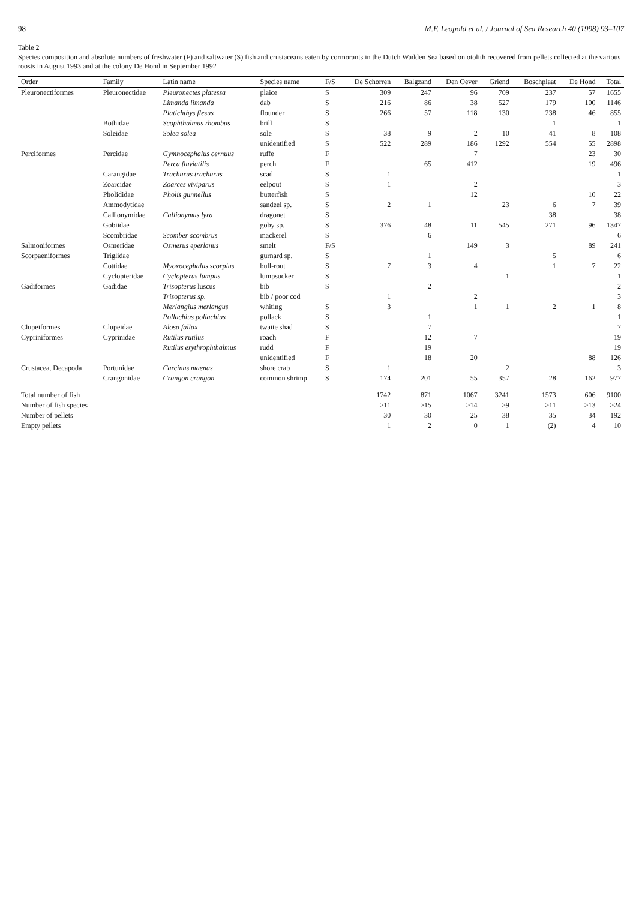98 M.F. Leopold et al. / Journal of Sea Research 40 (1998) 93–107
Table 2
Species composition and absolute numbers of freshwater (F) and saltwater (S) fish and crustaceans eaten by cormorants in the Dutch Wadden Sea based on otolith recovered from pellets collected at the various roosts in August 1993 and at the colony De Hond in September 1992
| Order | Family | Latin name | Species name | F/S | De Schorren | Balgzand | Den Oever | Griend | Boschplaat | De Hond | Total |
| --- | --- | --- | --- | --- | --- | --- | --- | --- | --- | --- | --- |
| Pleuronectiformes | Pleuronectidae | Pleuronectes platessa | plaice | S | 309 | 247 | 96 | 709 | 237 | 57 | 1655 |
| | | Limanda limanda | dab | S | 216 | 86 | 38 | 527 | 179 | 100 | 1146 |
| | | Platichthys flesus | flounder | S | 266 | 57 | 118 | 130 | 238 | 46 | 855 |
| | Bothidae | Scophthalmus rhombus | brill | S | | | | | 1 | | 1 |
| | Soleidae | Solea solea | sole | S | 38 | 9 | 2 | 10 | 41 | 8 | 108 |
| | | | unidentified | S | 522 | 289 | 186 | 1292 | 554 | 55 | 2898 |
| Perciformes | Percidae | Gymnocephalus cernuus | ruffe | F | | | 7 | | | 23 | 30 |
| | | Perca fluviatilis | perch | F | | 65 | 412 | | | 19 | 496 |
| | Carangidae | Trachurus trachurus | scad | S | 1 | | | | | | 1 |
| | Zoarcidae | Zoarces viviparus | eelpout | S | 1 | | 2 | | | | 3 |
| | Pholididae | Pholis gunnellus | butterfish | S | | | 12 | | | 10 | 22 |
| | Ammodytidae | | sandeel sp. | S | 2 | 1 | | 23 | 6 | 7 | 39 |
| | Callionymidae | Callionymus lyra | dragonet | S | | | | | 38 | | 38 |
| | Gobiidae | | goby sp. | S | 376 | 48 | 11 | 545 | 271 | 96 | 1347 |
| | Scombridae | Scomber scombrus | mackerel | S | | 6 | | | | | 6 |
| Salmoniformes | Osmeridae | Osmerus eperlanus | smelt | F/S | | | 149 | 3 | | 89 | 241 |
| Scorpaeniformes | Triglidae | | gurnard sp. | S | | 1 | | | 5 | | 6 |
| | Cottidae | Myoxocephalus scorpius | bull-rout | S | 7 | 3 | 4 | | 1 | 7 | 22 |
| | Cyclopteridae | Cyclopterus lumpus | lumpsucker | S | | | | 1 | | | 1 |
| Gadiformes | Gadidae | Trisopterus luscus | bib | S | | 2 | | | | | 2 |
| | | Trisopterus sp. | bib / poor cod | | 1 | | 2 | | | | 3 |
| | | Merlangius merlangus | whiting | S | 3 | | 1 | 1 | 2 | 1 | 8 |
| | | Pollachius pollachius | pollack | S | | 1 | | | | | 1 |
| Clupeiformes | Clupeidae | Alosa fallax | twaite shad | S | | 7 | | | | | 7 |
| Cypriniformes | Cyprinidae | Rutilus rutilus | roach | F | | 12 | 7 | | | | 19 |
| | | Rutilus erythrophthalmus | rudd | F | | 19 | | | | | 19 |
| | | | unidentified | F | | 18 | 20 | | | 88 | 126 |
| Crustacea, Decapoda | Portunidae | Carcinus maenas | shore crab | S | 1 | | | 2 | | | 3 |
| | Crangonidae | Crangon crangon | common shrimp | S | 174 | 201 | 55 | 357 | 28 | 162 | 977 |
| Total number of fish | | | | | 1742 | 871 | 1067 | 3241 | 1573 | 606 | 9100 |
| Number of fish species | | | | | ≥11 | ≥15 | ≥14 | ≥9 | ≥11 | ≥13 | ≥24 |
| Number of pellets | | | | | 30 | 30 | 25 | 38 | 35 | 34 | 192 |
| Empty pellets | | | | | 1 | 2 | 0 | 1 | (2) | 4 | 10 |